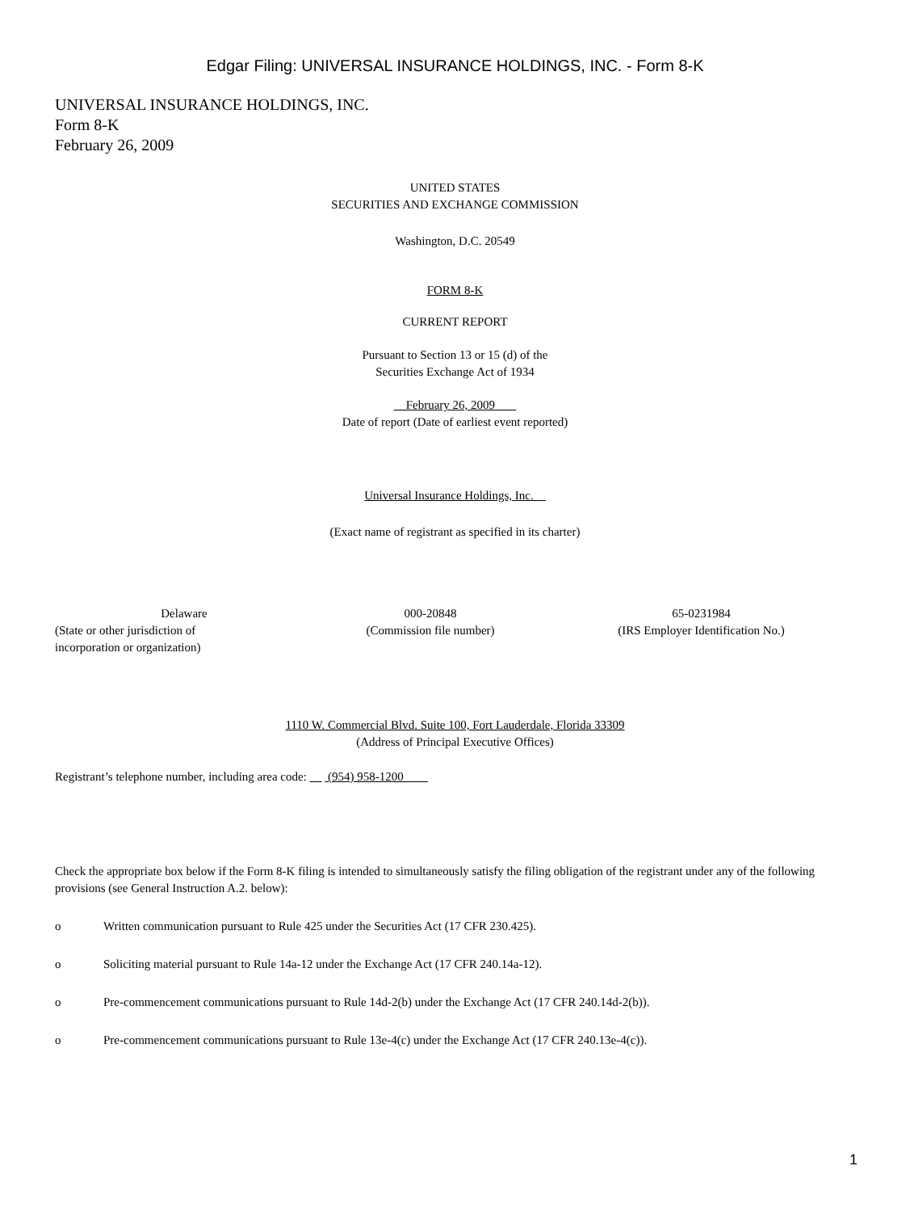Edgar Filing: UNIVERSAL INSURANCE HOLDINGS, INC. - Form 8-K
UNIVERSAL INSURANCE HOLDINGS, INC.
Form 8-K
February 26, 2009
UNITED STATES
SECURITIES AND EXCHANGE COMMISSION
Washington, D.C. 20549
FORM 8-K
CURRENT REPORT
Pursuant to Section 13 or 15 (d) of the
Securities Exchange Act of 1934
February 26, 2009
Date of report (Date of earliest event reported)
Universal Insurance Holdings, Inc.
(Exact name of registrant as specified in its charter)
| Delaware | 000-20848 | 65-0231984 |
| (State or other jurisdiction of incorporation or organization) | (Commission file number) | (IRS Employer Identification No.) |
1110 W. Commercial Blvd. Suite 100, Fort Lauderdale, Florida 33309
(Address of Principal Executive Offices)
Registrant’s telephone number, including area code: (954) 958-1200
Check the appropriate box below if the Form 8-K filing is intended to simultaneously satisfy the filing obligation of the registrant under any of the following provisions (see General Instruction A.2. below):
o Written communication pursuant to Rule 425 under the Securities Act (17 CFR 230.425).
o Soliciting material pursuant to Rule 14a-12 under the Exchange Act (17 CFR 240.14a-12).
o Pre-commencement communications pursuant to Rule 14d-2(b) under the Exchange Act (17 CFR 240.14d-2(b)).
o Pre-commencement communications pursuant to Rule 13e-4(c) under the Exchange Act (17 CFR 240.13e-4(c)).
1